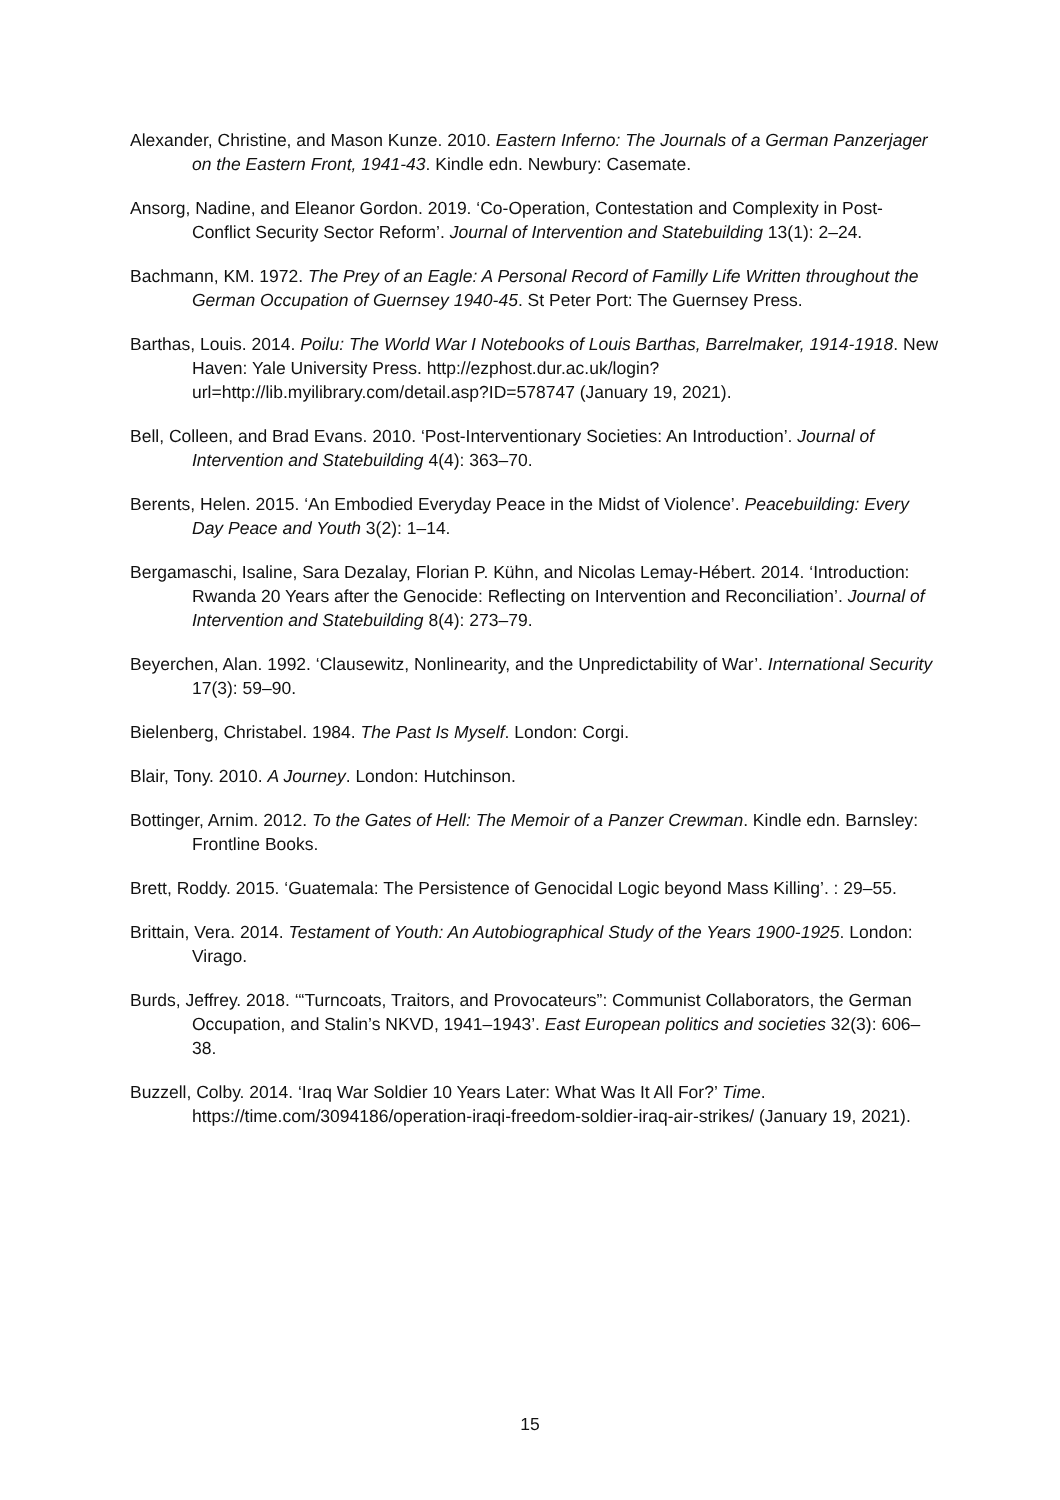Alexander, Christine, and Mason Kunze. 2010. Eastern Inferno: The Journals of a German Panzerjager on the Eastern Front, 1941-43. Kindle edn. Newbury: Casemate.
Ansorg, Nadine, and Eleanor Gordon. 2019. ‘Co-Operation, Contestation and Complexity in Post-Conflict Security Sector Reform’. Journal of Intervention and Statebuilding 13(1): 2–24.
Bachmann, KM. 1972. The Prey of an Eagle: A Personal Record of Familly Life Written throughout the German Occupation of Guernsey 1940-45. St Peter Port: The Guernsey Press.
Barthas, Louis. 2014. Poilu: The World War I Notebooks of Louis Barthas, Barrelmaker, 1914-1918. New Haven: Yale University Press. http://ezphost.dur.ac.uk/login?url=http://lib.myilibrary.com/detail.asp?ID=578747 (January 19, 2021).
Bell, Colleen, and Brad Evans. 2010. ‘Post-Interventionary Societies: An Introduction’. Journal of Intervention and Statebuilding 4(4): 363–70.
Berents, Helen. 2015. ‘An Embodied Everyday Peace in the Midst of Violence’. Peacebuilding: Every Day Peace and Youth 3(2): 1–14.
Bergamaschi, Isaline, Sara Dezalay, Florian P. Kühn, and Nicolas Lemay-Hébert. 2014. ‘Introduction: Rwanda 20 Years after the Genocide: Reflecting on Intervention and Reconciliation’. Journal of Intervention and Statebuilding 8(4): 273–79.
Beyerchen, Alan. 1992. ‘Clausewitz, Nonlinearity, and the Unpredictability of War’. International Security 17(3): 59–90.
Bielenberg, Christabel. 1984. The Past Is Myself. London: Corgi.
Blair, Tony. 2010. A Journey. London: Hutchinson.
Bottinger, Arnim. 2012. To the Gates of Hell: The Memoir of a Panzer Crewman. Kindle edn. Barnsley: Frontline Books.
Brett, Roddy. 2015. ‘Guatemala: The Persistence of Genocidal Logic beyond Mass Killing’. : 29–55.
Brittain, Vera. 2014. Testament of Youth: An Autobiographical Study of the Years 1900-1925. London: Virago.
Burds, Jeffrey. 2018. ‘“Turncoats, Traitors, and Provocateurs”: Communist Collaborators, the German Occupation, and Stalin’s NKVD, 1941–1943’. East European politics and societies 32(3): 606–38.
Buzzell, Colby. 2014. ‘Iraq War Soldier 10 Years Later: What Was It All For?’ Time. https://time.com/3094186/operation-iraqi-freedom-soldier-iraq-air-strikes/ (January 19, 2021).
15